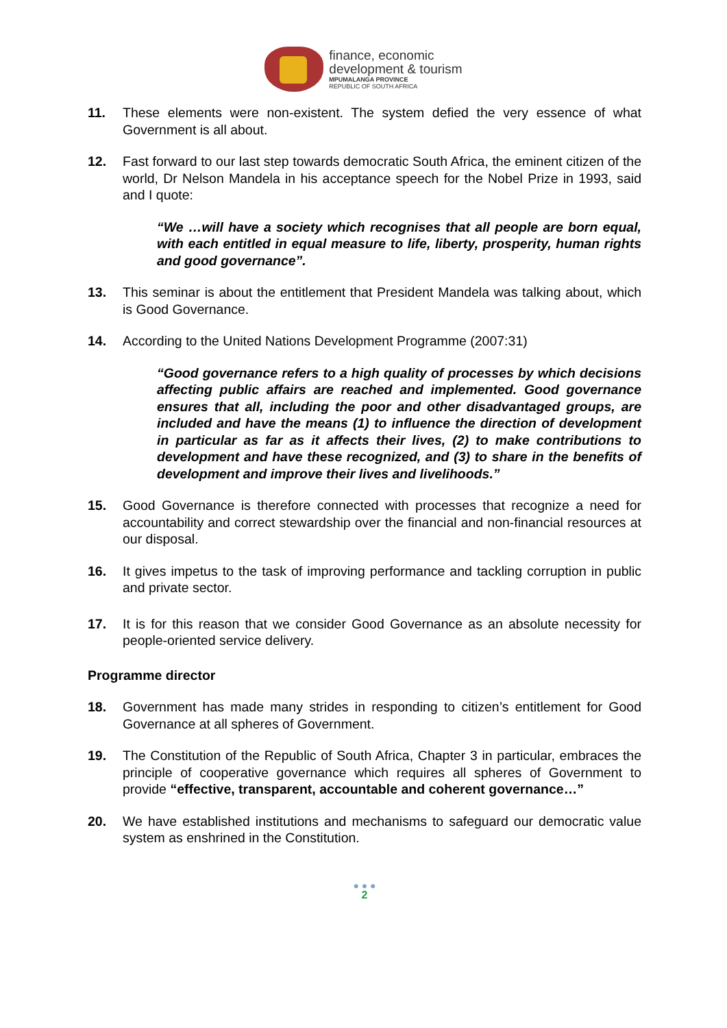finance, economic
development & tourism
MPUMALANGA PROVINCE
REPUBLIC OF SOUTH AFRICA
11. These elements were non-existent. The system defied the very essence of what Government is all about.
12. Fast forward to our last step towards democratic South Africa, the eminent citizen of the world, Dr Nelson Mandela in his acceptance speech for the Nobel Prize in 1993, said and I quote:
“We …will have a society which recognises that all people are born equal, with each entitled in equal measure to life, liberty, prosperity, human rights and good governance”.
13. This seminar is about the entitlement that President Mandela was talking about, which is Good Governance.
14. According to the United Nations Development Programme (2007:31)
“Good governance refers to a high quality of processes by which decisions affecting public affairs are reached and implemented. Good governance ensures that all, including the poor and other disadvantaged groups, are included and have the means (1) to influence the direction of development in particular as far as it affects their lives, (2) to make contributions to development and have these recognized, and (3) to share in the benefits of development and improve their lives and livelihoods.”
15. Good Governance is therefore connected with processes that recognize a need for accountability and correct stewardship over the financial and non-financial resources at our disposal.
16. It gives impetus to the task of improving performance and tackling corruption in public and private sector.
17. It is for this reason that we consider Good Governance as an absolute necessity for people-oriented service delivery.
Programme director
18. Government has made many strides in responding to citizen’s entitlement for Good Governance at all spheres of Government.
19. The Constitution of the Republic of South Africa, Chapter 3 in particular, embraces the principle of cooperative governance which requires all spheres of Government to provide “effective, transparent, accountable and coherent governance…”
20. We have established institutions and mechanisms to safeguard our democratic value system as enshrined in the Constitution.
● ● ●
2